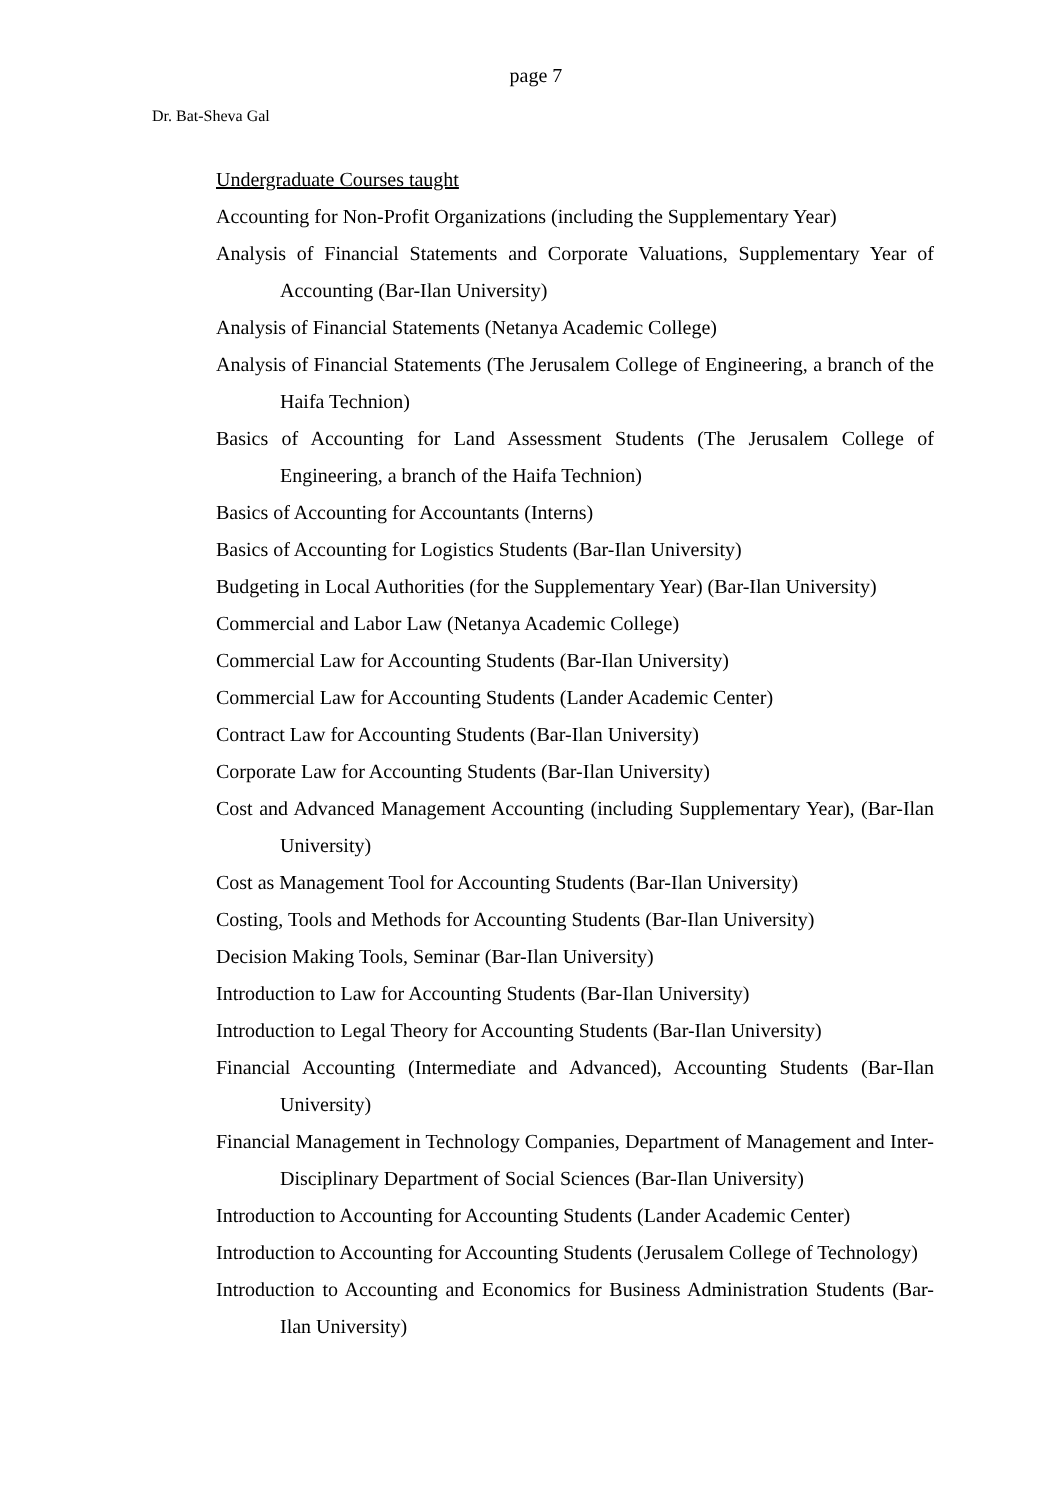page 7
Dr. Bat-Sheva Gal
Undergraduate Courses taught
Accounting for Non-Profit Organizations (including the Supplementary Year)
Analysis of Financial Statements and Corporate Valuations, Supplementary Year of Accounting (Bar-Ilan University)
Analysis of Financial Statements (Netanya Academic College)
Analysis of Financial Statements (The Jerusalem College of Engineering, a branch of the Haifa Technion)
Basics of Accounting for Land Assessment Students (The Jerusalem College of Engineering, a branch of the Haifa Technion)
Basics of Accounting for Accountants (Interns)
Basics of Accounting for Logistics Students (Bar-Ilan University)
Budgeting in Local Authorities (for the Supplementary Year) (Bar-Ilan University)
Commercial and Labor Law (Netanya Academic College)
Commercial Law for Accounting Students (Bar-Ilan University)
Commercial Law for Accounting Students (Lander Academic Center)
Contract Law for Accounting Students (Bar-Ilan University)
Corporate Law for Accounting Students (Bar-Ilan University)
Cost and Advanced Management Accounting (including Supplementary Year), (Bar-Ilan University)
Cost as Management Tool for Accounting Students (Bar-Ilan University)
Costing, Tools and Methods for Accounting Students (Bar-Ilan University)
Decision Making Tools, Seminar (Bar-Ilan University)
Introduction to Law for Accounting Students (Bar-Ilan University)
Introduction to Legal Theory for Accounting Students (Bar-Ilan University)
Financial Accounting (Intermediate and Advanced), Accounting Students (Bar-Ilan University)
Financial Management in Technology Companies, Department of Management and Inter-Disciplinary Department of Social Sciences (Bar-Ilan University)
Introduction to Accounting for Accounting Students (Lander Academic Center)
Introduction to Accounting for Accounting Students (Jerusalem College of Technology)
Introduction to Accounting and Economics for Business Administration Students (Bar-Ilan University)